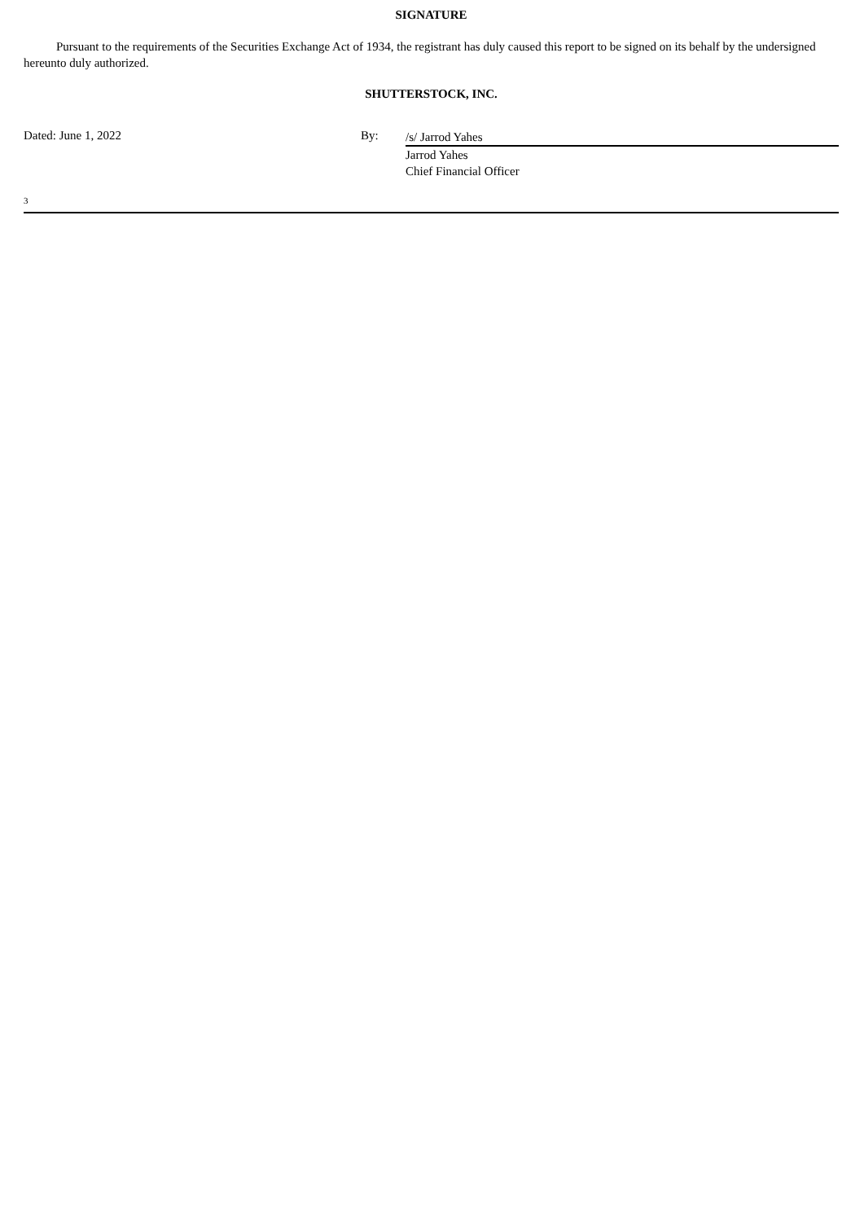SIGNATURE
Pursuant to the requirements of the Securities Exchange Act of 1934, the registrant has duly caused this report to be signed on its behalf by the undersigned hereunto duly authorized.
SHUTTERSTOCK, INC.
Dated: June 1, 2022 By:
/s/ Jarrod Yahes
Jarrod Yahes
Chief Financial Officer
3